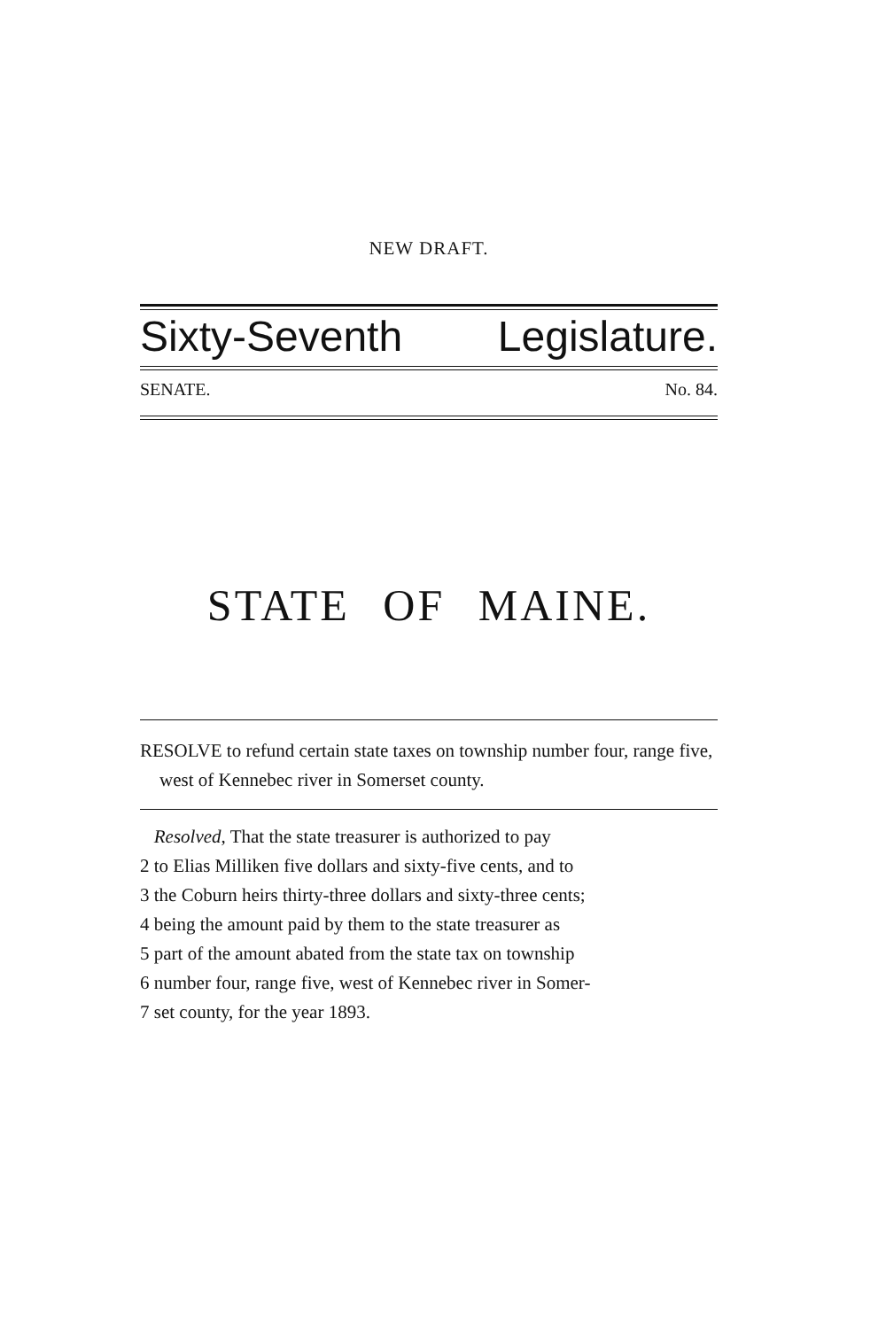NEW DRAFT.
Sixty-Seventh Legislature.
SENATE. No. 84.
STATE OF MAINE.
RESOLVE to refund certain state taxes on township number four, range five, west of Kennebec river in Somerset county.
Resolved, That the state treasurer is authorized to pay
2 to Elias Milliken five dollars and sixty-five cents, and to
3 the Coburn heirs thirty-three dollars and sixty-three cents;
4 being the amount paid by them to the state treasurer as
5 part of the amount abated from the state tax on township
6 number four, range five, west of Kennebec river in Somer-
7 set county, for the year 1893.